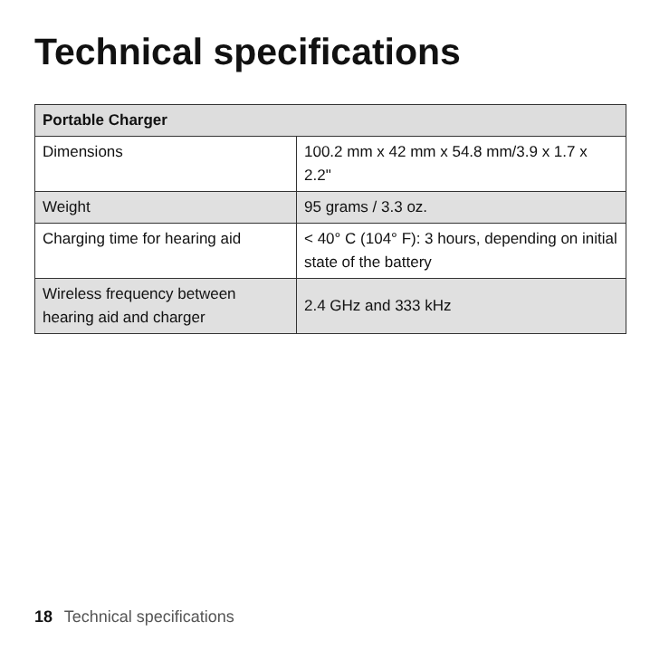Technical specifications
| Portable Charger | |
| --- | --- |
| Dimensions | 100.2 mm x 42 mm x 54.8 mm/3.9 x 1.7 x 2.2" |
| Weight | 95 grams / 3.3 oz. |
| Charging time for hearing aid | < 40° C (104° F): 3 hours, depending on initial state of the battery |
| Wireless frequency between hearing aid and charger | 2.4 GHz and 333 kHz |
18 Technical specifications